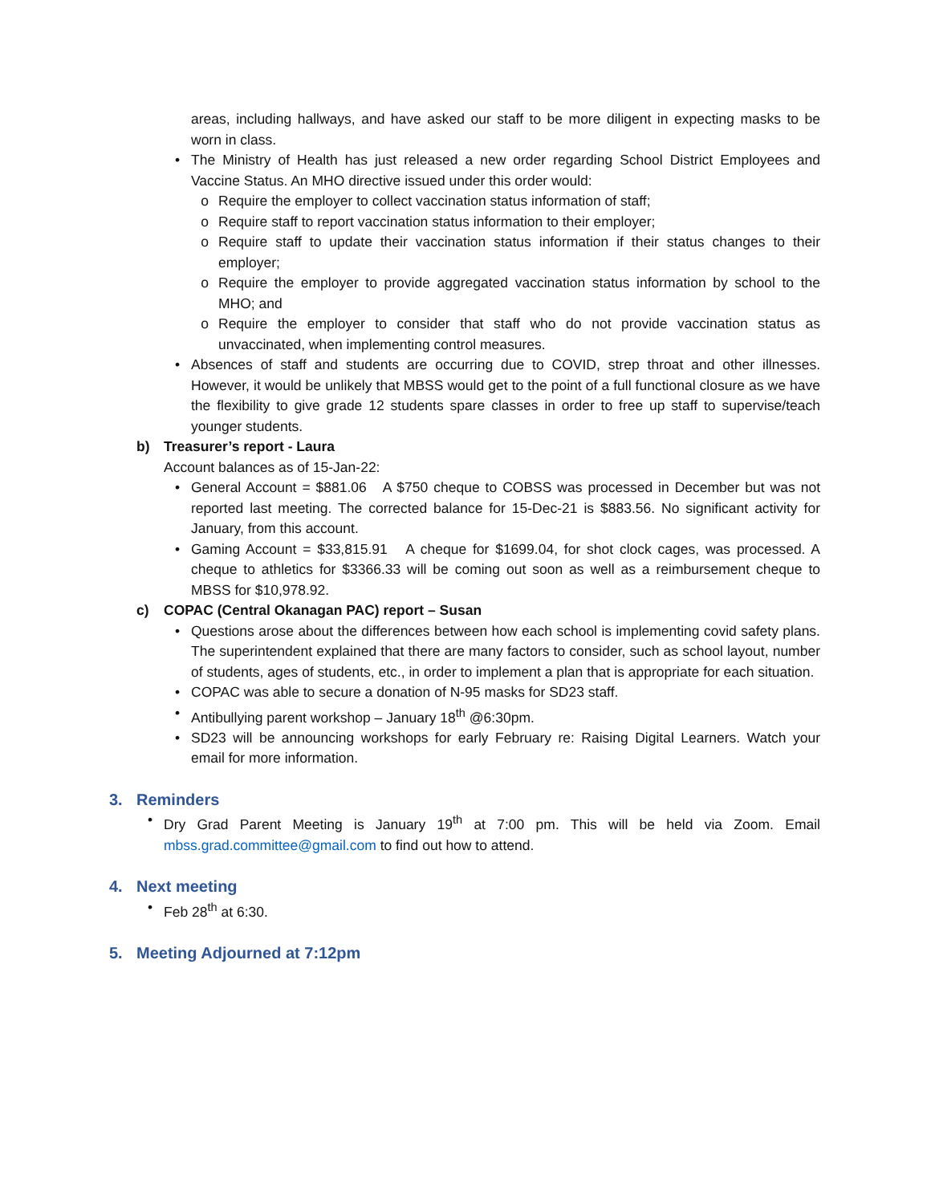areas, including hallways, and have asked our staff to be more diligent in expecting masks to be worn in class.
• The Ministry of Health has just released a new order regarding School District Employees and Vaccine Status. An MHO directive issued under this order would:
o Require the employer to collect vaccination status information of staff;
o Require staff to report vaccination status information to their employer;
o Require staff to update their vaccination status information if their status changes to their employer;
o Require the employer to provide aggregated vaccination status information by school to the MHO; and
o Require the employer to consider that staff who do not provide vaccination status as unvaccinated, when implementing control measures.
• Absences of staff and students are occurring due to COVID, strep throat and other illnesses. However, it would be unlikely that MBSS would get to the point of a full functional closure as we have the flexibility to give grade 12 students spare classes in order to free up staff to supervise/teach younger students.
b) Treasurer’s report - Laura
Account balances as of 15-Jan-22:
• General Account = $881.06 A $750 cheque to COBSS was processed in December but was not reported last meeting. The corrected balance for 15-Dec-21 is $883.56. No significant activity for January, from this account.
• Gaming Account = $33,815.91 A cheque for $1699.04, for shot clock cages, was processed. A cheque to athletics for $3366.33 will be coming out soon as well as a reimbursement cheque to MBSS for $10,978.92.
c) COPAC (Central Okanagan PAC) report – Susan
• Questions arose about the differences between how each school is implementing covid safety plans. The superintendent explained that there are many factors to consider, such as school layout, number of students, ages of students, etc., in order to implement a plan that is appropriate for each situation.
• COPAC was able to secure a donation of N-95 masks for SD23 staff.
• Antibullying parent workshop – January 18<sup>th</sup> @6:30pm.
• SD23 will be announcing workshops for early February re: Raising Digital Learners. Watch your email for more information.
3. Reminders
• Dry Grad Parent Meeting is January 19<sup>th</sup> at 7:00 pm. This will be held via Zoom. Email mbss.grad.committee@gmail.com to find out how to attend.
4. Next meeting
• Feb 28<sup>th</sup> at 6:30.
5. Meeting Adjourned at 7:12pm